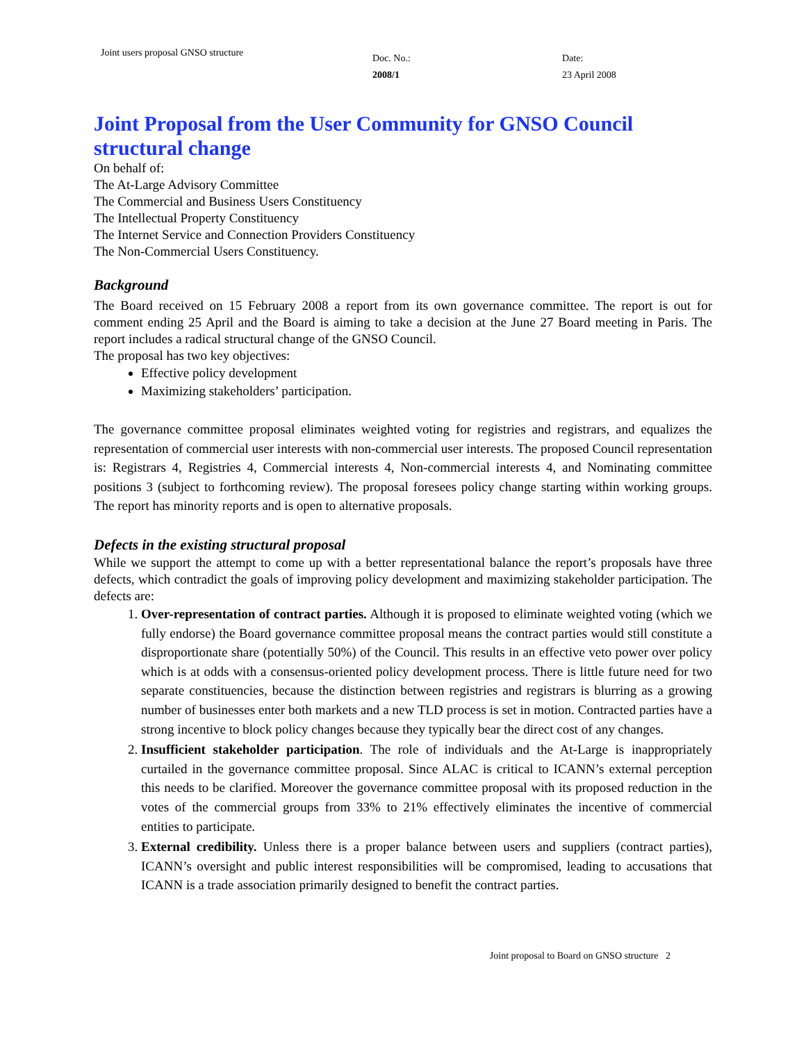Joint users proposal GNSO structure
Doc. No.:
2008/1
Date:
23 April 2008
Joint Proposal from the User Community for GNSO Council structural change
On behalf of:
The At-Large Advisory Committee
The Commercial and Business Users Constituency
The Intellectual Property Constituency
The Internet Service and Connection Providers Constituency
The Non-Commercial Users Constituency.
Background
The Board received on 15 February 2008 a report from its own governance committee. The report is out for comment ending 25 April and the Board is aiming to take a decision at the June 27 Board meeting in Paris. The report includes a radical structural change of the GNSO Council.
The proposal has two key objectives:
Effective policy development
Maximizing stakeholders’ participation.
The governance committee proposal eliminates weighted voting for registries and registrars, and equalizes the representation of commercial user interests with non-commercial user interests. The proposed Council representation is: Registrars 4, Registries 4, Commercial interests 4, Non-commercial interests 4, and Nominating committee positions 3 (subject to forthcoming review). The proposal foresees policy change starting within working groups. The report has minority reports and is open to alternative proposals.
Defects in the existing structural proposal
While we support the attempt to come up with a better representational balance the report’s proposals have three defects, which contradict the goals of improving policy development and maximizing stakeholder participation. The defects are:
1. Over-representation of contract parties. Although it is proposed to eliminate weighted voting (which we fully endorse) the Board governance committee proposal means the contract parties would still constitute a disproportionate share (potentially 50%) of the Council. This results in an effective veto power over policy which is at odds with a consensus-oriented policy development process. There is little future need for two separate constituencies, because the distinction between registries and registrars is blurring as a growing number of businesses enter both markets and a new TLD process is set in motion. Contracted parties have a strong incentive to block policy changes because they typically bear the direct cost of any changes.
2. Insufficient stakeholder participation. The role of individuals and the At-Large is inappropriately curtailed in the governance committee proposal. Since ALAC is critical to ICANN’s external perception this needs to be clarified. Moreover the governance committee proposal with its proposed reduction in the votes of the commercial groups from 33% to 21% effectively eliminates the incentive of commercial entities to participate.
3. External credibility. Unless there is a proper balance between users and suppliers (contract parties), ICANN’s oversight and public interest responsibilities will be compromised, leading to accusations that ICANN is a trade association primarily designed to benefit the contract parties.
Joint proposal to Board on GNSO structure 2